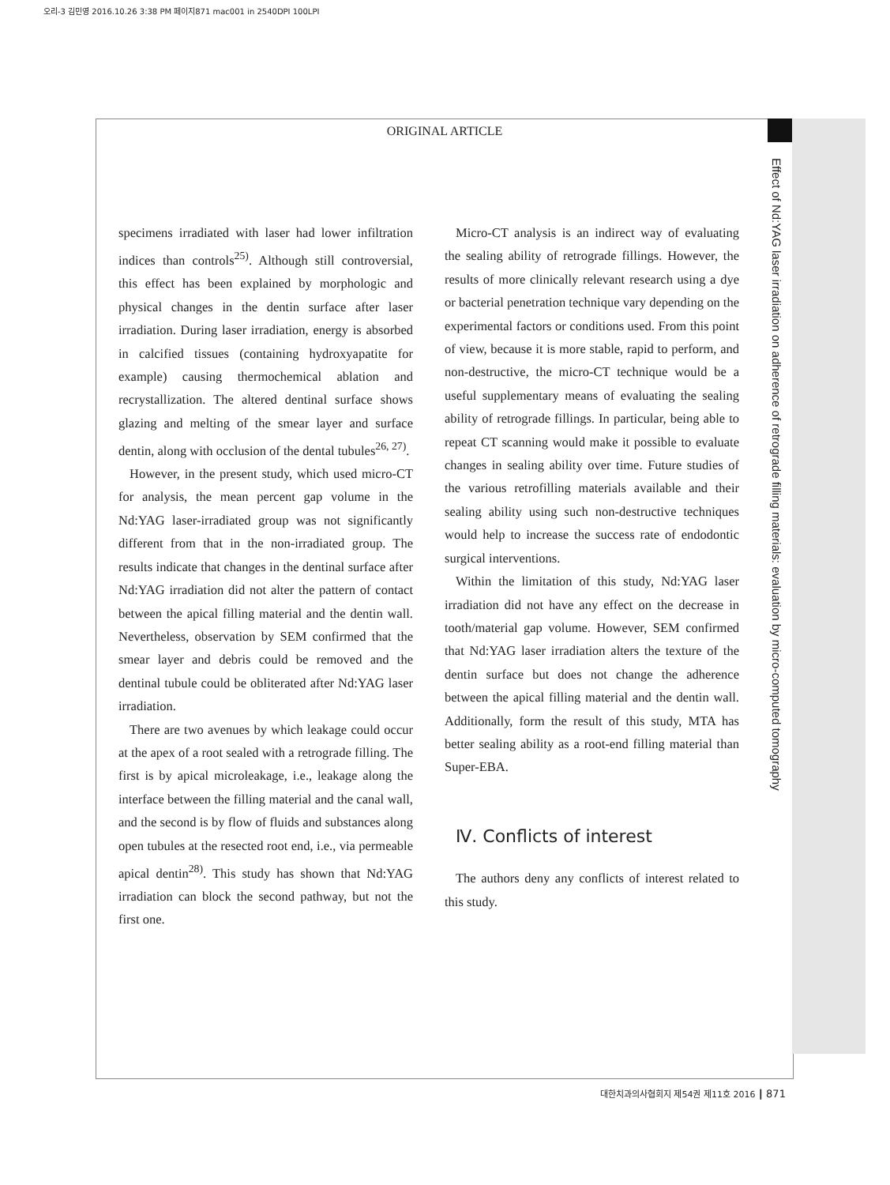오리-3 김민영 2016.10.26 3:38 PM 페이지871 mac001 in 2540DPI 100LPI
ORIGINAL ARTICLE
Effect of Nd:YAG laser irradiation on adherence of retrograde filling materials: evaluation by micro-computed tomography
specimens irradiated with laser had lower infiltration indices than controls<sup>25)</sup>. Although still controversial, this effect has been explained by morphologic and physical changes in the dentin surface after laser irradiation. During laser irradiation, energy is absorbed in calcified tissues (containing hydroxyapatite for example) causing thermochemical ablation and recrystallization. The altered dentinal surface shows glazing and melting of the smear layer and surface dentin, along with occlusion of the dental tubules<sup>26, 27)</sup>.
However, in the present study, which used micro-CT for analysis, the mean percent gap volume in the Nd:YAG laser-irradiated group was not significantly different from that in the non-irradiated group. The results indicate that changes in the dentinal surface after Nd:YAG irradiation did not alter the pattern of contact between the apical filling material and the dentin wall. Nevertheless, observation by SEM confirmed that the smear layer and debris could be removed and the dentinal tubule could be obliterated after Nd:YAG laser irradiation.
There are two avenues by which leakage could occur at the apex of a root sealed with a retrograde filling. The first is by apical microleakage, i.e., leakage along the interface between the filling material and the canal wall, and the second is by flow of fluids and substances along open tubules at the resected root end, i.e., via permeable apical dentin<sup>28)</sup>. This study has shown that Nd:YAG irradiation can block the second pathway, but not the first one.
Micro-CT analysis is an indirect way of evaluating the sealing ability of retrograde fillings. However, the results of more clinically relevant research using a dye or bacterial penetration technique vary depending on the experimental factors or conditions used. From this point of view, because it is more stable, rapid to perform, and non-destructive, the micro-CT technique would be a useful supplementary means of evaluating the sealing ability of retrograde fillings. In particular, being able to repeat CT scanning would make it possible to evaluate changes in sealing ability over time. Future studies of the various retrofilling materials available and their sealing ability using such non-destructive techniques would help to increase the success rate of endodontic surgical interventions.
Within the limitation of this study, Nd:YAG laser irradiation did not have any effect on the decrease in tooth/material gap volume. However, SEM confirmed that Nd:YAG laser irradiation alters the texture of the dentin surface but does not change the adherence between the apical filling material and the dentin wall. Additionally, form the result of this study, MTA has better sealing ability as a root-end filling material than Super-EBA.
Ⅳ. Conflicts of interest
The authors deny any conflicts of interest related to this study.
대한치과의사협회지 제54권 제11호 2016 ┃ 871